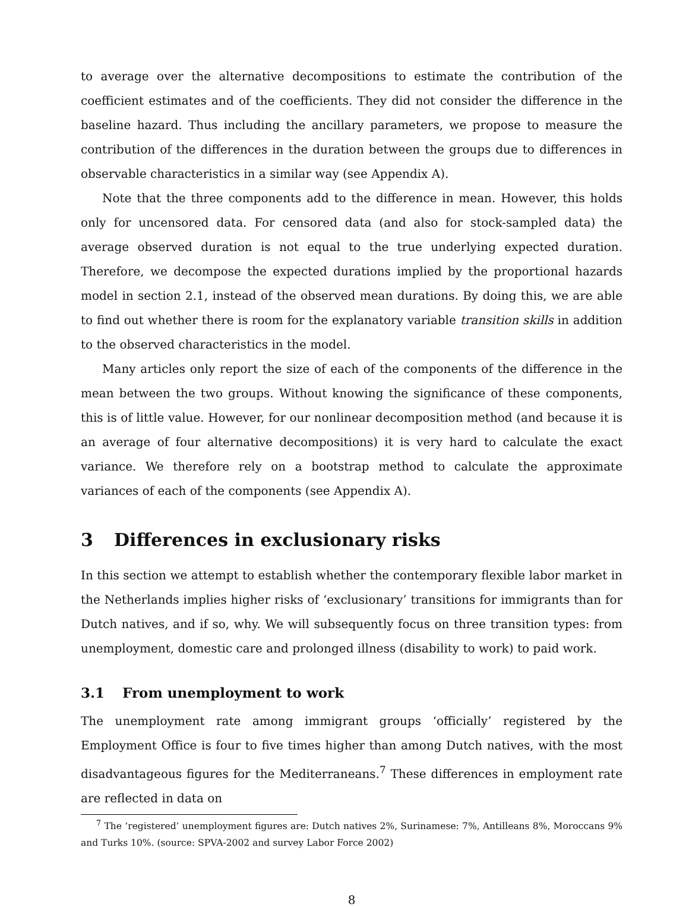to average over the alternative decompositions to estimate the contribution of the coefficient estimates and of the coefficients. They did not consider the difference in the baseline hazard. Thus including the ancillary parameters, we propose to measure the contribution of the differences in the duration between the groups due to differences in observable characteristics in a similar way (see Appendix A).
Note that the three components add to the difference in mean. However, this holds only for uncensored data. For censored data (and also for stock-sampled data) the average observed duration is not equal to the true underlying expected duration. Therefore, we decompose the expected durations implied by the proportional hazards model in section 2.1, instead of the observed mean durations. By doing this, we are able to find out whether there is room for the explanatory variable transition skills in addition to the observed characteristics in the model.
Many articles only report the size of each of the components of the difference in the mean between the two groups. Without knowing the significance of these components, this is of little value. However, for our nonlinear decomposition method (and because it is an average of four alternative decompositions) it is very hard to calculate the exact variance. We therefore rely on a bootstrap method to calculate the approximate variances of each of the components (see Appendix A).
3 Differences in exclusionary risks
In this section we attempt to establish whether the contemporary flexible labor market in the Netherlands implies higher risks of ‘exclusionary’ transitions for immigrants than for Dutch natives, and if so, why. We will subsequently focus on three transition types: from unemployment, domestic care and prolonged illness (disability to work) to paid work.
3.1 From unemployment to work
The unemployment rate among immigrant groups ‘officially’ registered by the Employment Office is four to five times higher than among Dutch natives, with the most disadvantageous figures for the Mediterraneans.<sup>7</sup> These differences in employment rate are reflected in data on
<sup>7</sup> The ‘registered’ unemployment figures are: Dutch natives 2%, Surinamese: 7%, Antilleans 8%, Moroccans 9% and Turks 10%. (source: SPVA-2002 and survey Labor Force 2002)
8